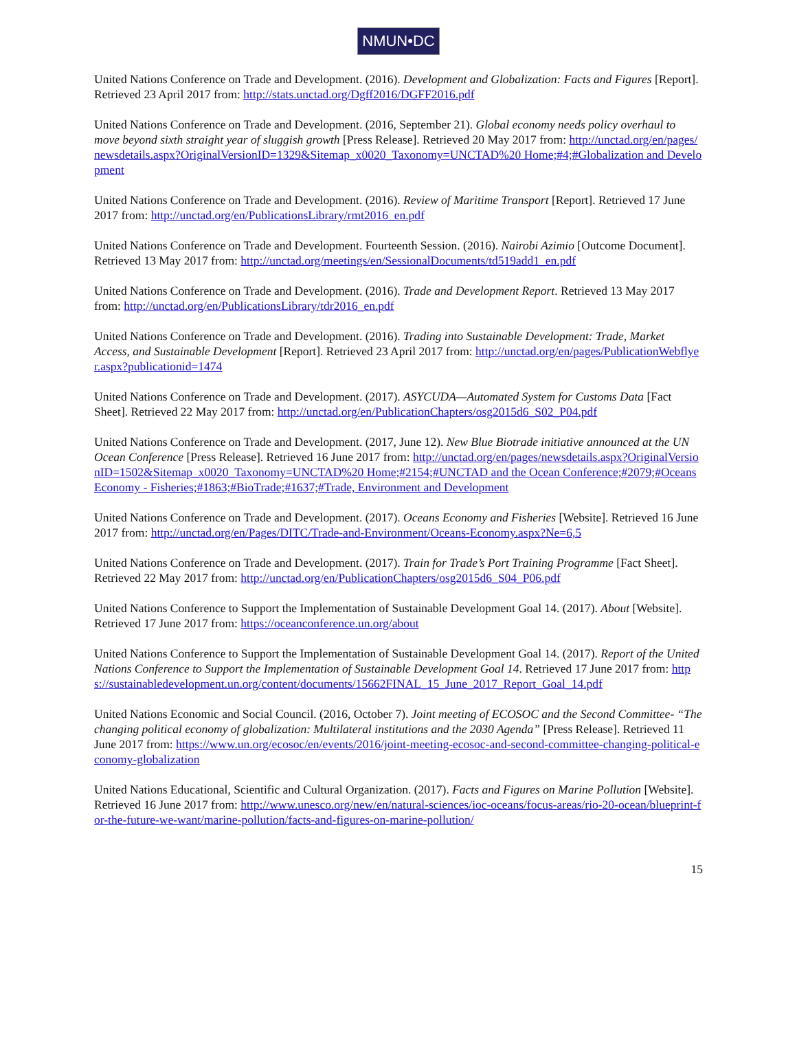NMUN•DC
United Nations Conference on Trade and Development. (2016). Development and Globalization: Facts and Figures [Report]. Retrieved 23 April 2017 from: http://stats.unctad.org/Dgff2016/DGFF2016.pdf
United Nations Conference on Trade and Development. (2016, September 21). Global economy needs policy overhaul to move beyond sixth straight year of sluggish growth [Press Release]. Retrieved 20 May 2017 from: http://unctad.org/en/pages/newsdetails.aspx?OriginalVersionID=1329&Sitemap_x0020_Taxonomy=UNCTAD%20 Home;#4;#Globalization and Development
United Nations Conference on Trade and Development. (2016). Review of Maritime Transport [Report]. Retrieved 17 June 2017 from: http://unctad.org/en/PublicationsLibrary/rmt2016_en.pdf
United Nations Conference on Trade and Development. Fourteenth Session. (2016). Nairobi Azimio [Outcome Document]. Retrieved 13 May 2017 from: http://unctad.org/meetings/en/SessionalDocuments/td519add1_en.pdf
United Nations Conference on Trade and Development. (2016). Trade and Development Report. Retrieved 13 May 2017 from: http://unctad.org/en/PublicationsLibrary/tdr2016_en.pdf
United Nations Conference on Trade and Development. (2016). Trading into Sustainable Development: Trade, Market Access, and Sustainable Development [Report]. Retrieved 23 April 2017 from: http://unctad.org/en/pages/PublicationWebflyer.aspx?publicationid=1474
United Nations Conference on Trade and Development. (2017). ASYCUDA—Automated System for Customs Data [Fact Sheet]. Retrieved 22 May 2017 from: http://unctad.org/en/PublicationChapters/osg2015d6_S02_P04.pdf
United Nations Conference on Trade and Development. (2017, June 12). New Blue Biotrade initiative announced at the UN Ocean Conference [Press Release]. Retrieved 16 June 2017 from: http://unctad.org/en/pages/newsdetails.aspx?OriginalVersionID=1502&Sitemap_x0020_Taxonomy=UNCTAD%20 Home;#2154;#UNCTAD and the Ocean Conference;#2079;#Oceans Economy - Fisheries;#1863;#BioTrade;#1637;#Trade, Environment and Development
United Nations Conference on Trade and Development. (2017). Oceans Economy and Fisheries [Website]. Retrieved 16 June 2017 from: http://unctad.org/en/Pages/DITC/Trade-and-Environment/Oceans-Economy.aspx?Ne=6,5
United Nations Conference on Trade and Development. (2017). Train for Trade’s Port Training Programme [Fact Sheet]. Retrieved 22 May 2017 from: http://unctad.org/en/PublicationChapters/osg2015d6_S04_P06.pdf
United Nations Conference to Support the Implementation of Sustainable Development Goal 14. (2017). About [Website]. Retrieved 17 June 2017 from: https://oceanconference.un.org/about
United Nations Conference to Support the Implementation of Sustainable Development Goal 14. (2017). Report of the United Nations Conference to Support the Implementation of Sustainable Development Goal 14. Retrieved 17 June 2017 from: https://sustainabledevelopment.un.org/content/documents/15662FINAL_15_June_2017_Report_Goal_14.pdf
United Nations Economic and Social Council. (2016, October 7). Joint meeting of ECOSOC and the Second Committee- “The changing political economy of globalization: Multilateral institutions and the 2030 Agenda” [Press Release]. Retrieved 11 June 2017 from: https://www.un.org/ecosoc/en/events/2016/joint-meeting-ecosoc-and-second-committee-changing-political-economy-globalization
United Nations Educational, Scientific and Cultural Organization. (2017). Facts and Figures on Marine Pollution [Website]. Retrieved 16 June 2017 from: http://www.unesco.org/new/en/natural-sciences/ioc-oceans/focus-areas/rio-20-ocean/blueprint-for-the-future-we-want/marine-pollution/facts-and-figures-on-marine-pollution/
15